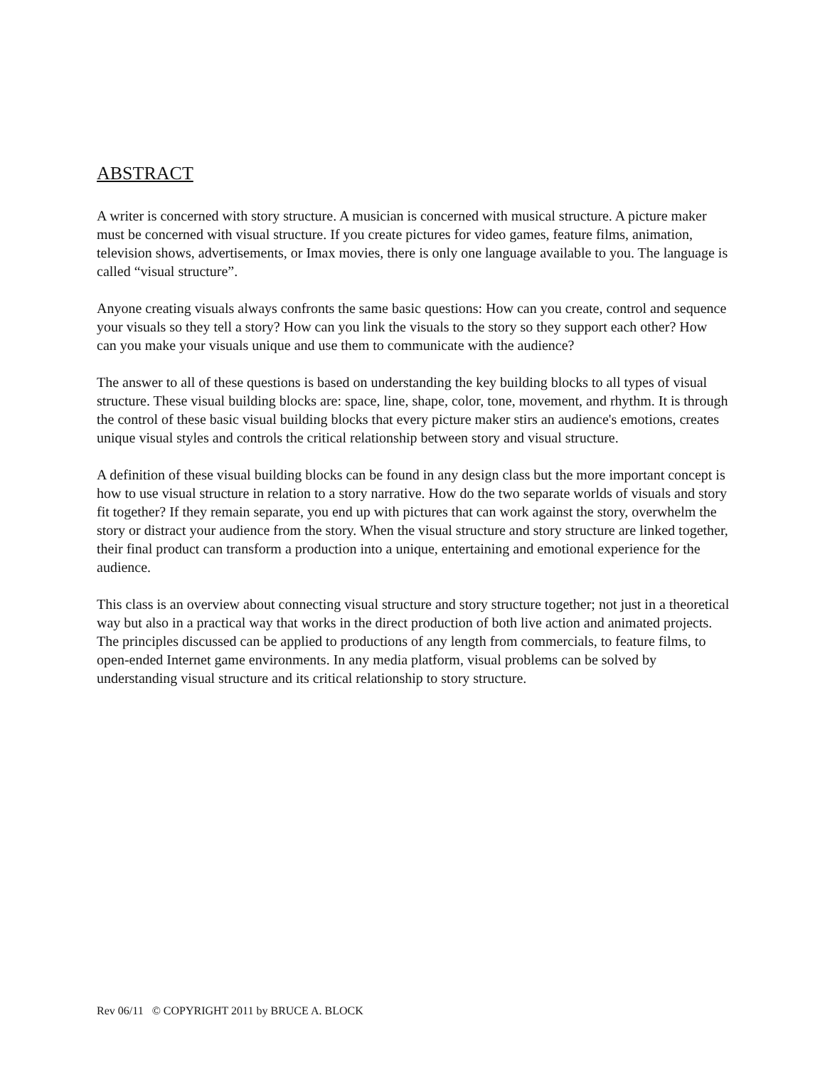ABSTRACT
A writer is concerned with story structure. A musician is concerned with musical structure. A picture maker must be concerned with visual structure. If you create pictures for video games, feature films, animation, television shows, advertisements, or Imax movies, there is only one language available to you. The language is called “visual structure”.
Anyone creating visuals always confronts the same basic questions: How can you create, control and sequence your visuals so they tell a story? How can you link the visuals to the story so they support each other? How can you make your visuals unique and use them to communicate with the audience?
The answer to all of these questions is based on understanding the key building blocks to all types of visual structure. These visual building blocks are: space, line, shape, color, tone, movement, and rhythm. It is through the control of these basic visual building blocks that every picture maker stirs an audience's emotions, creates unique visual styles and controls the critical relationship between story and visual structure.
A definition of these visual building blocks can be found in any design class but the more important concept is how to use visual structure in relation to a story narrative. How do the two separate worlds of visuals and story fit together? If they remain separate, you end up with pictures that can work against the story, overwhelm the story or distract your audience from the story. When the visual structure and story structure are linked together, their final product can transform a production into a unique, entertaining and emotional experience for the audience.
This class is an overview about connecting visual structure and story structure together; not just in a theoretical way but also in a practical way that works in the direct production of both live action and animated projects. The principles discussed can be applied to productions of any length from commercials, to feature films, to open-ended Internet game environments. In any media platform, visual problems can be solved by understanding visual structure and its critical relationship to story structure.
Rev 06/11 © COPYRIGHT 2011 by BRUCE A. BLOCK